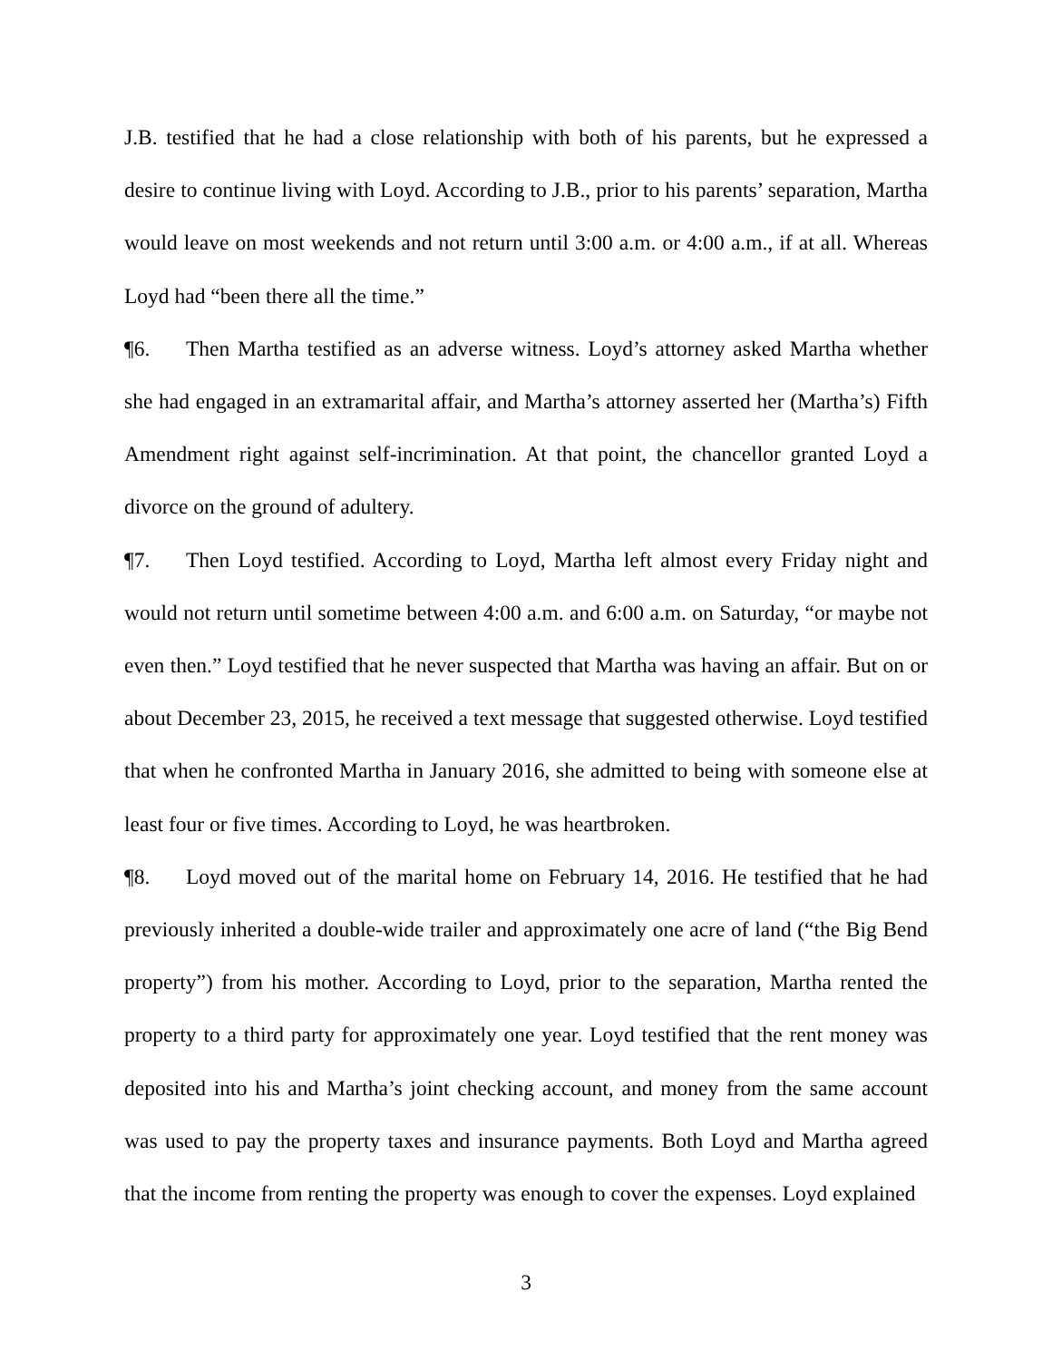J.B. testified that he had a close relationship with both of his parents, but he expressed a desire to continue living with Loyd. According to J.B., prior to his parents’ separation, Martha would leave on most weekends and not return until 3:00 a.m. or 4:00 a.m., if at all. Whereas Loyd had “been there all the time.”
¶6. Then Martha testified as an adverse witness. Loyd’s attorney asked Martha whether she had engaged in an extramarital affair, and Martha’s attorney asserted her (Martha’s) Fifth Amendment right against self-incrimination. At that point, the chancellor granted Loyd a divorce on the ground of adultery.
¶7. Then Loyd testified. According to Loyd, Martha left almost every Friday night and would not return until sometime between 4:00 a.m. and 6:00 a.m. on Saturday, “or maybe not even then.” Loyd testified that he never suspected that Martha was having an affair. But on or about December 23, 2015, he received a text message that suggested otherwise. Loyd testified that when he confronted Martha in January 2016, she admitted to being with someone else at least four or five times. According to Loyd, he was heartbroken.
¶8. Loyd moved out of the marital home on February 14, 2016. He testified that he had previously inherited a double-wide trailer and approximately one acre of land (“the Big Bend property”) from his mother. According to Loyd, prior to the separation, Martha rented the property to a third party for approximately one year. Loyd testified that the rent money was deposited into his and Martha’s joint checking account, and money from the same account was used to pay the property taxes and insurance payments. Both Loyd and Martha agreed that the income from renting the property was enough to cover the expenses. Loyd explained
3